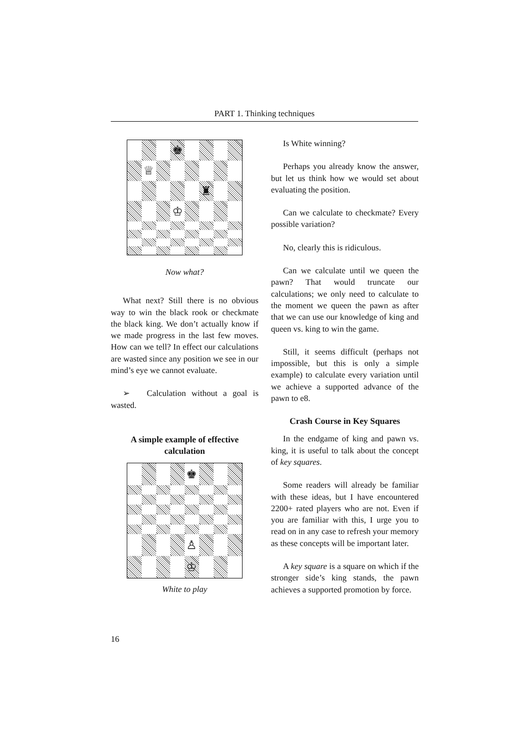PART 1. Thinking techniques
♚
♕
♜
♔
Now what?
What next? Still there is no obvious way to win the black rook or checkmate the black king. We don’t actually know if we made progress in the last few moves. How can we tell? In effect our calculations are wasted since any position we see in our mind’s eye we cannot evaluate.
➢ Calculation without a goal is wasted.
A simple example of effective calculation
♚
♙
♔
White to play
Is White winning?
Perhaps you already know the answer, but let us think how we would set about evaluating the position.
Can we calculate to checkmate? Every possible variation?
No, clearly this is ridiculous.
Can we calculate until we queen the pawn? That would truncate our calculations; we only need to calculate to the moment we queen the pawn as after that we can use our knowledge of king and queen vs. king to win the game.
Still, it seems difficult (perhaps not impossible, but this is only a simple example) to calculate every variation until we achieve a supported advance of the pawn to e8.
Crash Course in Key Squares
In the endgame of king and pawn vs. king, it is useful to talk about the concept of key squares.
Some readers will already be familiar with these ideas, but I have encountered 2200+ rated players who are not. Even if you are familiar with this, I urge you to read on in any case to refresh your memory as these concepts will be important later.
A key square is a square on which if the stronger side’s king stands, the pawn achieves a supported promotion by force.
16